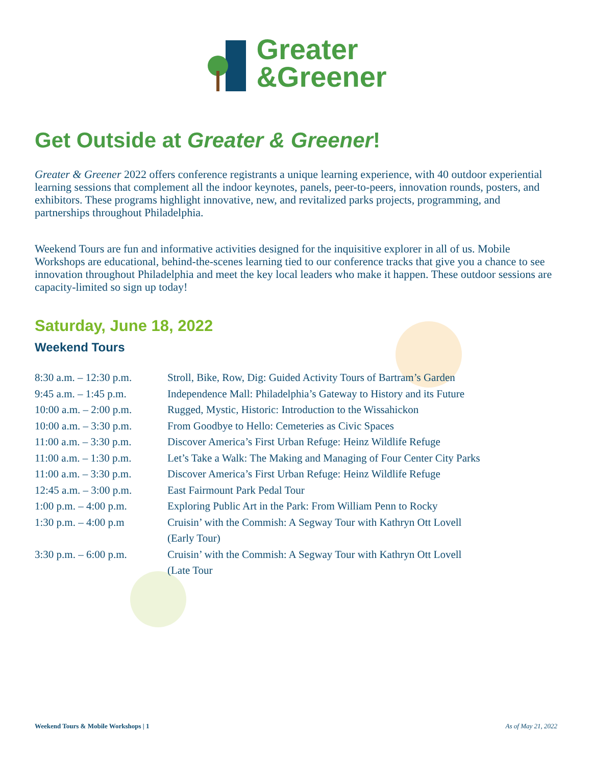Greater
&Greener
Get Outside at Greater & Greener!
Greater & Greener 2022 offers conference registrants a unique learning experience, with 40 outdoor experiential learning sessions that complement all the indoor keynotes, panels, peer-to-peers, innovation rounds, posters, and exhibitors. These programs highlight innovative, new, and revitalized parks projects, programming, and partnerships throughout Philadelphia.
Weekend Tours are fun and informative activities designed for the inquisitive explorer in all of us. Mobile Workshops are educational, behind-the-scenes learning tied to our conference tracks that give you a chance to see innovation throughout Philadelphia and meet the key local leaders who make it happen. These outdoor sessions are capacity-limited so sign up today!
Saturday, June 18, 2022
Weekend Tours
| 8:30 a.m. – 12:30 p.m. | Stroll, Bike, Row, Dig: Guided Activity Tours of Bartram’s Garden |
| 9:45 a.m. – 1:45 p.m. | Independence Mall: Philadelphia’s Gateway to History and its Future |
| 10:00 a.m. – 2:00 p.m. | Rugged, Mystic, Historic: Introduction to the Wissahickon |
| 10:00 a.m. – 3:30 p.m. | From Goodbye to Hello: Cemeteries as Civic Spaces |
| 11:00 a.m. – 3:30 p.m. | Discover America’s First Urban Refuge: Heinz Wildlife Refuge |
| 11:00 a.m. – 1:30 p.m. | Let’s Take a Walk: The Making and Managing of Four Center City Parks |
| 11:00 a.m. – 3:30 p.m. | Discover America’s First Urban Refuge: Heinz Wildlife Refuge |
| 12:45 a.m. – 3:00 p.m. | East Fairmount Park Pedal Tour |
| 1:00 p.m. – 4:00 p.m. | Exploring Public Art in the Park: From William Penn to Rocky |
| 1:30 p.m. – 4:00 p.m | Cruisin’ with the Commish: A Segway Tour with Kathryn Ott Lovell (Early Tour) |
| 3:30 p.m. – 6:00 p.m. | Cruisin’ with the Commish: A Segway Tour with Kathryn Ott Lovell (Late Tour |
Weekend Tours & Mobile Workshops | 1 As of May 21, 2022